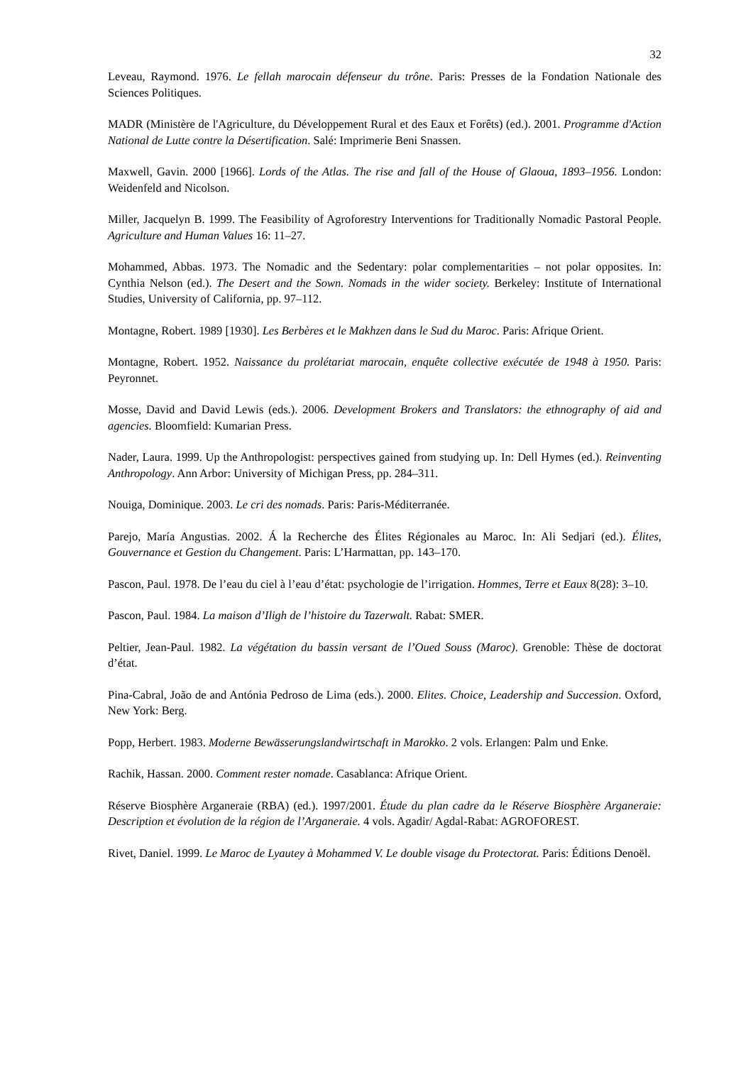32
Leveau, Raymond. 1976. Le fellah marocain défenseur du trône. Paris: Presses de la Fondation Nationale des Sciences Politiques.
MADR (Ministère de l'Agriculture, du Développement Rural et des Eaux et Forêts) (ed.). 2001. Programme d'Action National de Lutte contre la Désertification. Salé: Imprimerie Beni Snassen.
Maxwell, Gavin. 2000 [1966]. Lords of the Atlas. The rise and fall of the House of Glaoua, 1893–1956. London: Weidenfeld and Nicolson.
Miller, Jacquelyn B. 1999. The Feasibility of Agroforestry Interventions for Traditionally Nomadic Pastoral People. Agriculture and Human Values 16: 11–27.
Mohammed, Abbas. 1973. The Nomadic and the Sedentary: polar complementarities – not polar opposites. In: Cynthia Nelson (ed.). The Desert and the Sown. Nomads in the wider society. Berkeley: Institute of International Studies, University of California, pp. 97–112.
Montagne, Robert. 1989 [1930]. Les Berbères et le Makhzen dans le Sud du Maroc. Paris: Afrique Orient.
Montagne, Robert. 1952. Naissance du prolétariat marocain, enquête collective exécutée de 1948 à 1950. Paris: Peyronnet.
Mosse, David and David Lewis (eds.). 2006. Development Brokers and Translators: the ethnography of aid and agencies. Bloomfield: Kumarian Press.
Nader, Laura. 1999. Up the Anthropologist: perspectives gained from studying up. In: Dell Hymes (ed.). Reinventing Anthropology. Ann Arbor: University of Michigan Press, pp. 284–311.
Nouiga, Dominique. 2003. Le cri des nomads. Paris: Paris-Méditerranée.
Parejo, María Angustias. 2002. Á la Recherche des Élites Régionales au Maroc. In: Ali Sedjari (ed.). Élites, Gouvernance et Gestion du Changement. Paris: L’Harmattan, pp. 143–170.
Pascon, Paul. 1978. De l’eau du ciel à l’eau d’état: psychologie de l’irrigation. Hommes, Terre et Eaux 8(28): 3–10.
Pascon, Paul. 1984. La maison d’Iligh de l’histoire du Tazerwalt. Rabat: SMER.
Peltier, Jean-Paul. 1982. La végétation du bassin versant de l’Oued Souss (Maroc). Grenoble: Thèse de doctorat d’état.
Pina-Cabral, João de and Antónia Pedroso de Lima (eds.). 2000. Elites. Choice, Leadership and Succession. Oxford, New York: Berg.
Popp, Herbert. 1983. Moderne Bewässerungslandwirtschaft in Marokko. 2 vols. Erlangen: Palm und Enke.
Rachik, Hassan. 2000. Comment rester nomade. Casablanca: Afrique Orient.
Réserve Biosphère Arganeraie (RBA) (ed.). 1997/2001. Étude du plan cadre da le Réserve Biosphère Arganeraie: Description et évolution de la région de l’Arganeraie. 4 vols. Agadir/ Agdal-Rabat: AGROFOREST.
Rivet, Daniel. 1999. Le Maroc de Lyautey à Mohammed V. Le double visage du Protectorat. Paris: Éditions Denoël.